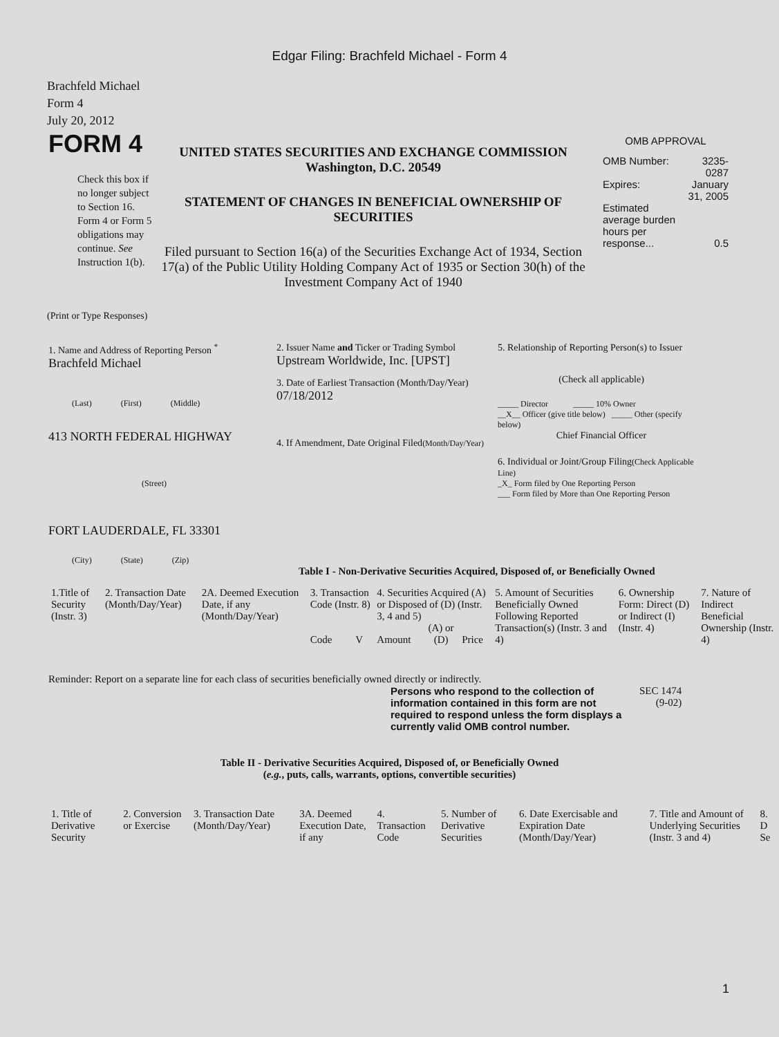Edgar Filing: Brachfeld Michael - Form 4
Brachfeld Michael
Form 4
July 20, 2012
FORM 4
Check this box if no longer subject to Section 16. Form 4 or Form 5 obligations may continue. See Instruction 1(b).
UNITED STATES SECURITIES AND EXCHANGE COMMISSION
Washington, D.C. 20549
STATEMENT OF CHANGES IN BENEFICIAL OWNERSHIP OF SECURITIES
Filed pursuant to Section 16(a) of the Securities Exchange Act of 1934, Section 17(a) of the Public Utility Holding Company Act of 1935 or Section 30(h) of the Investment Company Act of 1940
OMB APPROVAL
| OMB Number: | 3235-0287 |
| Expires: | January 31, 2005 |
| Estimated average burden hours per response... | 0.5 |
(Print or Type Responses)
1. Name and Address of Reporting Person <sup>*</sup>
Brachfeld Michael
(Last) (First) (Middle)
413 NORTH FEDERAL HIGHWAY
(Street)
FORT LAUDERDALE, FL 33301
(City) (State) (Zip)
2. Issuer Name and Ticker or Trading Symbol
Upstream Worldwide, Inc. [UPST]
3. Date of Earliest Transaction (Month/Day/Year)
07/18/2012
4. If Amendment, Date Original Filed(Month/Day/Year)
5. Relationship of Reporting Person(s) to Issuer
(Check all applicable)
_____ Director _____ 10% Owner
__X__ Officer (give title below) _____ Other (specify below)
Chief Financial Officer
6. Individual or Joint/Group Filing(Check Applicable Line)
_X_ Form filed by One Reporting Person
___ Form filed by More than One Reporting Person
Table I - Non-Derivative Securities Acquired, Disposed of, or Beneficially Owned
| 1.Title of Security (Instr. 3) | 2. Transaction Date (Month/Day/Year) | 2A. Deemed Execution Date, if any (Month/Day/Year) | 3. Transaction Code (Instr. 8) | | 4. Securities Acquired (A) or Disposed of (D) (Instr. 3, 4 and 5) | | | 5. Amount of Securities Beneficially Owned Following Reported Transaction(s) (Instr. 3 and 4) | 6. Ownership Form: Direct (D) or Indirect (I) (Instr. 4) | 7. Nature of Indirect Beneficial Ownership (Instr. 4) |
| | | | Code | V | Amount | (A) or (D) | Price | | | |
Reminder: Report on a separate line for each class of securities beneficially owned directly or indirectly.
Persons who respond to the collection of information contained in this form are not required to respond unless the form displays a currently valid OMB control number.
SEC 1474
(9-02)
Table II - Derivative Securities Acquired, Disposed of, or Beneficially Owned
(e.g., puts, calls, warrants, options, convertible securities)
| 1. Title of Derivative Security | 2. Conversion or Exercise | 3. Transaction Date (Month/Day/Year) | 3A. Deemed Execution Date, if any | 4. Transaction Code | 5. Number of Derivative Securities | 6. Date Exercisable and Expiration Date (Month/Day/Year) | 7. Title and Amount of Underlying Securities (Instr. 3 and 4) | 8. D Se |
1